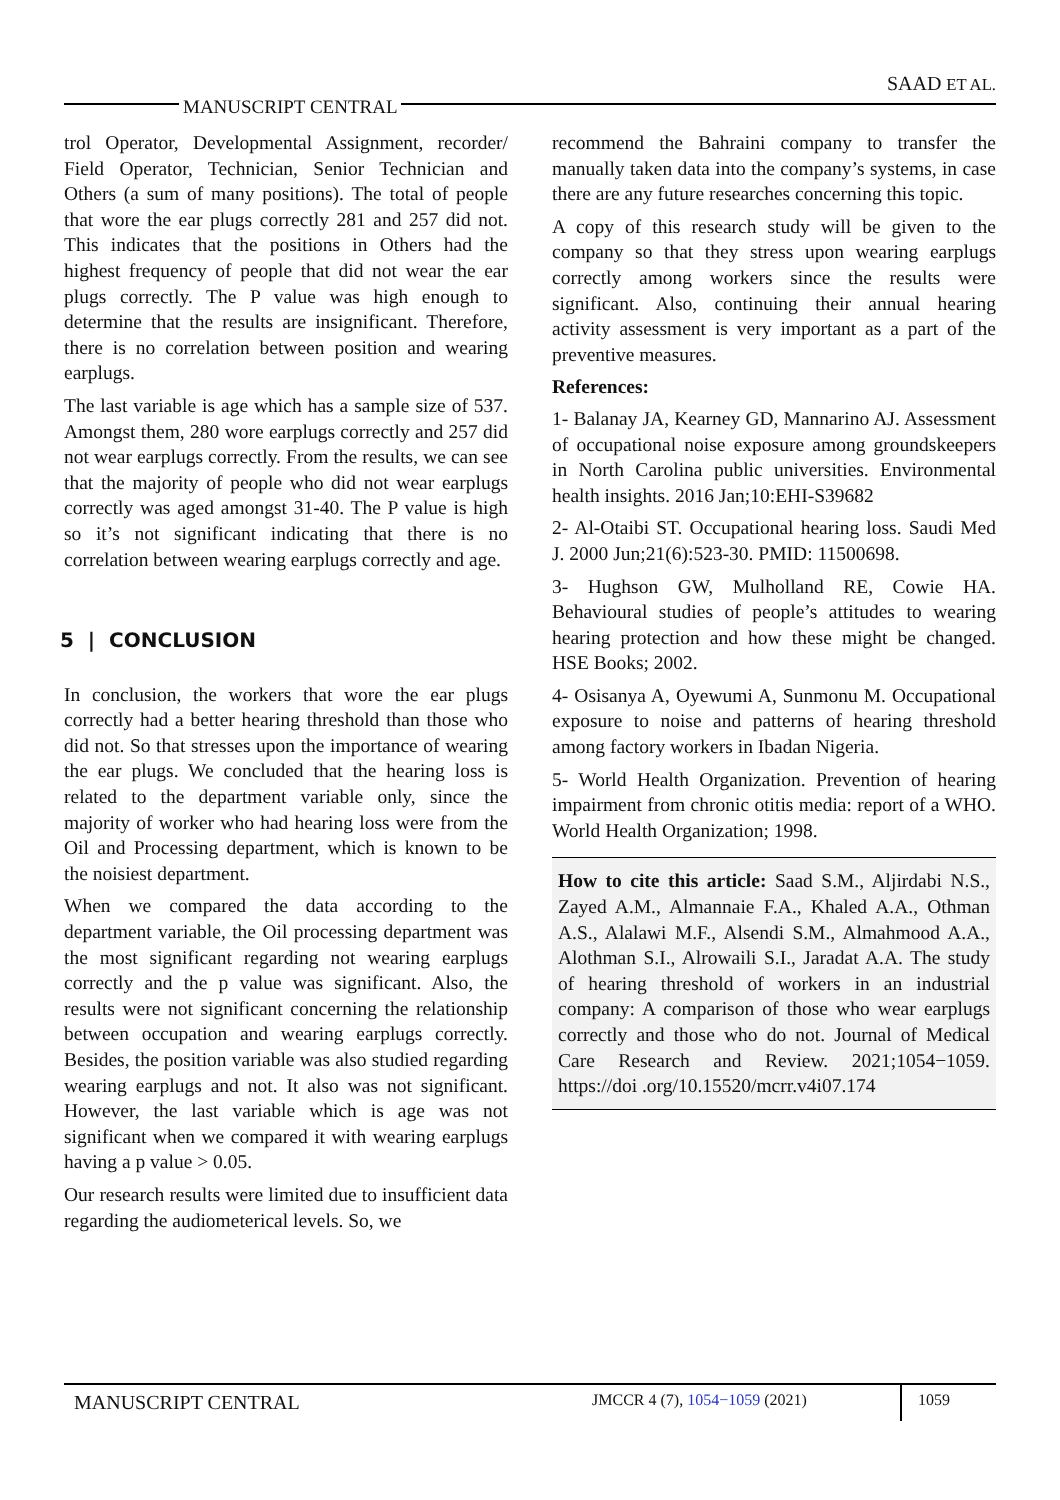SAAD ET AL.
MANUSCRIPT CENTRAL
trol Operator, Developmental Assignment, recorder/ Field Operator, Technician, Senior Technician and Others (a sum of many positions). The total of people that wore the ear plugs correctly 281 and 257 did not. This indicates that the positions in Others had the highest frequency of people that did not wear the ear plugs correctly. The P value was high enough to determine that the results are insignificant. Therefore, there is no correlation between position and wearing earplugs.
The last variable is age which has a sample size of 537. Amongst them, 280 wore earplugs correctly and 257 did not wear earplugs correctly. From the results, we can see that the majority of people who did not wear earplugs correctly was aged amongst 31-40. The P value is high so it’s not significant indicating that there is no correlation between wearing earplugs correctly and age.
5 | CONCLUSION
In conclusion, the workers that wore the ear plugs correctly had a better hearing threshold than those who did not. So that stresses upon the importance of wearing the ear plugs. We concluded that the hearing loss is related to the department variable only, since the majority of worker who had hearing loss were from the Oil and Processing department, which is known to be the noisiest department.
When we compared the data according to the department variable, the Oil processing department was the most significant regarding not wearing earplugs correctly and the p value was significant. Also, the results were not significant concerning the relationship between occupation and wearing earplugs correctly. Besides, the position variable was also studied regarding wearing earplugs and not. It also was not significant. However, the last variable which is age was not significant when we compared it with wearing earplugs having a p value > 0.05.
Our research results were limited due to insufficient data regarding the audiometerical levels. So, we
recommend the Bahraini company to transfer the manually taken data into the company’s systems, in case there are any future researches concerning this topic.
A copy of this research study will be given to the company so that they stress upon wearing earplugs correctly among workers since the results were significant. Also, continuing their annual hearing activity assessment is very important as a part of the preventive measures.
References:
1- Balanay JA, Kearney GD, Mannarino AJ. Assessment of occupational noise exposure among groundskeepers in North Carolina public universities. Environmental health insights. 2016 Jan;10:EHI-S39682
2- Al-Otaibi ST. Occupational hearing loss. Saudi Med J. 2000 Jun;21(6):523-30. PMID: 11500698.
3- Hughson GW, Mulholland RE, Cowie HA. Behavioural studies of people’s attitudes to wearing hearing protection and how these might be changed. HSE Books; 2002.
4- Osisanya A, Oyewumi A, Sunmonu M. Occupational exposure to noise and patterns of hearing threshold among factory workers in Ibadan Nigeria.
5- World Health Organization. Prevention of hearing impairment from chronic otitis media: report of a WHO. World Health Organization; 1998.
How to cite this article: Saad S.M., Aljirdabi N.S., Zayed A.M., Almannaie F.A., Khaled A.A., Othman A.S., Alalawi M.F., Alsendi S.M., Almahmood A.A., Alothman S.I., Alrowaili S.I., Jaradat A.A. The study of hearing threshold of workers in an industrial company: A comparison of those who wear earplugs correctly and those who do not. Journal of Medical Care Research and Review. 2021;1054−1059. https://doi .org/10.15520/mcrr.v4i07.174
MANUSCRIPT CENTRAL JMCCR 4 (7), 1054−1059 (2021) 1059